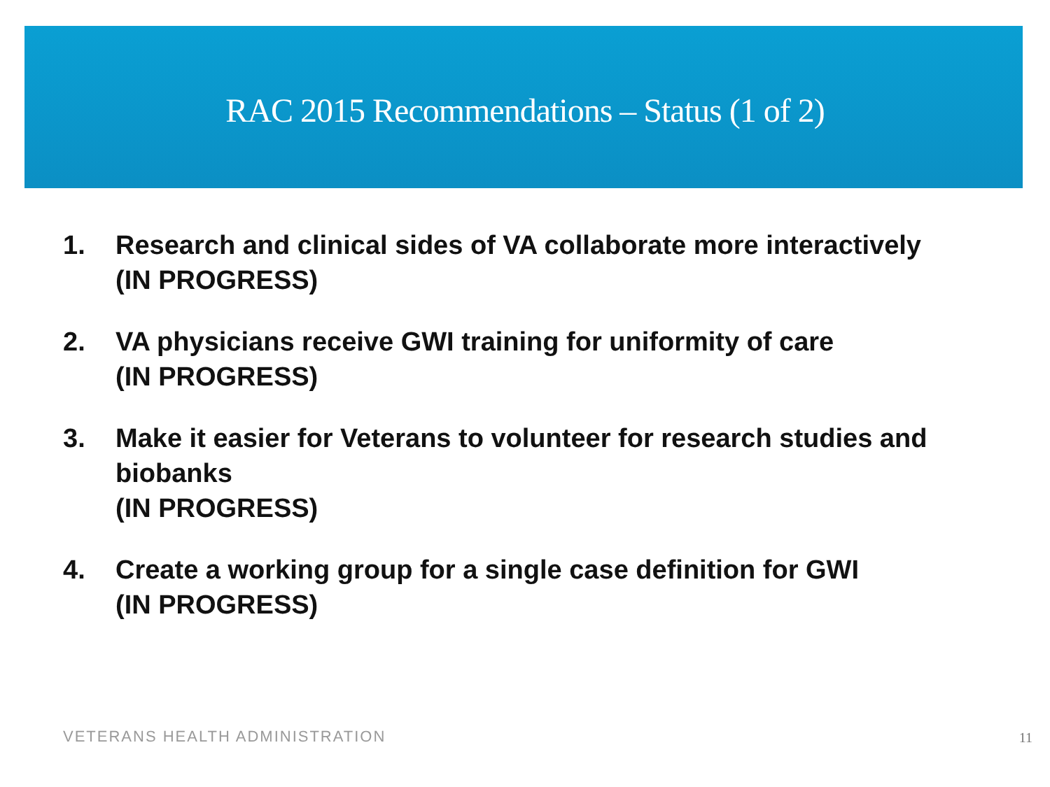RAC 2015 Recommendations – Status (1 of 2)
1. Research and clinical sides of VA collaborate more interactively
(IN PROGRESS)
2. VA physicians receive GWI training for uniformity of care
(IN PROGRESS)
3. Make it easier for Veterans to volunteer for research studies and biobanks
(IN PROGRESS)
4. Create a working group for a single case definition for GWI
(IN PROGRESS)
VETERANS HEALTH ADMINISTRATION 11